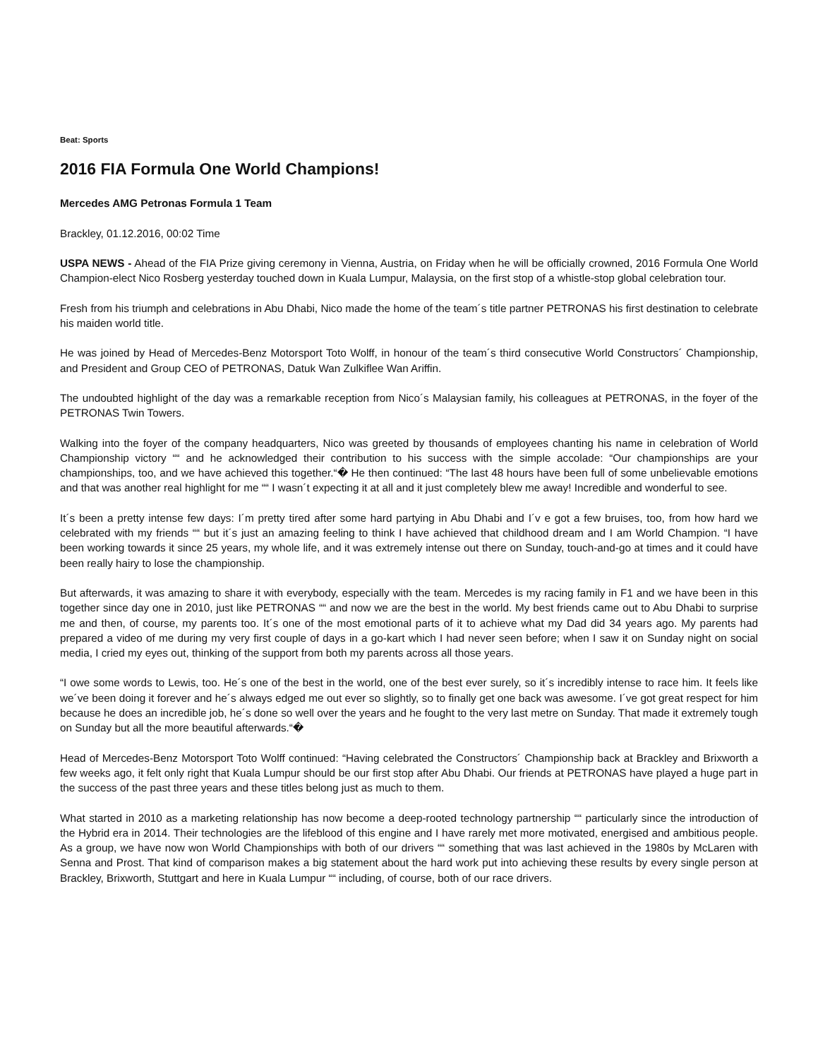Beat: Sports
2016 FIA Formula One World Champions!
Mercedes AMG Petronas Formula 1 Team
Brackley, 01.12.2016, 00:02 Time
USPA NEWS - Ahead of the FIA Prize giving ceremony in Vienna, Austria, on Friday when he will be officially crowned, 2016 Formula One World Champion-elect Nico Rosberg yesterday touched down in Kuala Lumpur, Malaysia, on the first stop of a whistle-stop global celebration tour.
Fresh from his triumph and celebrations in Abu Dhabi, Nico made the home of the team´s title partner PETRONAS his first destination to celebrate his maiden world title.
He was joined by Head of Mercedes-Benz Motorsport Toto Wolff, in honour of the team´s third consecutive World Constructors´ Championship, and President and Group CEO of PETRONAS, Datuk Wan Zulkiflee Wan Ariffin.
The undoubted highlight of the day was a remarkable reception from Nico´s Malaysian family, his colleagues at PETRONAS, in the foyer of the PETRONAS Twin Towers.
Walking into the foyer of the company headquarters, Nico was greeted by thousands of employees chanting his name in celebration of World Championship victory ““ and he acknowledged their contribution to his success with the simple accolade: “Our championships are your championships, too, and we have achieved this together.“� He then continued: “The last 48 hours have been full of some unbelievable emotions and that was another real highlight for me ““ I wasn´t expecting it at all and it just completely blew me away! Incredible and wonderful to see.
It´s been a pretty intense few days: I´m pretty tired after some hard partying in Abu Dhabi and I´v e got a few bruises, too, from how hard we celebrated with my friends ““ but it´s just an amazing feeling to think I have achieved that childhood dream and I am World Champion. “I have been working towards it since 25 years, my whole life, and it was extremely intense out there on Sunday, touch-and-go at times and it could have been really hairy to lose the championship.
But afterwards, it was amazing to share it with everybody, especially with the team. Mercedes is my racing family in F1 and we have been in this together since day one in 2010, just like PETRONAS ““ and now we are the best in the world. My best friends came out to Abu Dhabi to surprise me and then, of course, my parents too. It´s one of the most emotional parts of it to achieve what my Dad did 34 years ago. My parents had prepared a video of me during my very first couple of days in a go-kart which I had never seen before; when I saw it on Sunday night on social media, I cried my eyes out, thinking of the support from both my parents across all those years.
“I owe some words to Lewis, too. He´s one of the best in the world, one of the best ever surely, so it´s incredibly intense to race him. It feels like we´ve been doing it forever and he´s always edged me out ever so slightly, so to finally get one back was awesome. I´ve got great respect for him because he does an incredible job, he´s done so well over the years and he fought to the very last metre on Sunday. That made it extremely tough on Sunday but all the more beautiful afterwards.“�
Head of Mercedes-Benz Motorsport Toto Wolff continued: “Having celebrated the Constructors´ Championship back at Brackley and Brixworth a few weeks ago, it felt only right that Kuala Lumpur should be our first stop after Abu Dhabi. Our friends at PETRONAS have played a huge part in the success of the past three years and these titles belong just as much to them.
What started in 2010 as a marketing relationship has now become a deep-rooted technology partnership ““ particularly since the introduction of the Hybrid era in 2014. Their technologies are the lifeblood of this engine and I have rarely met more motivated, energised and ambitious people. As a group, we have now won World Championships with both of our drivers ““ something that was last achieved in the 1980s by McLaren with Senna and Prost. That kind of comparison makes a big statement about the hard work put into achieving these results by every single person at Brackley, Brixworth, Stuttgart and here in Kuala Lumpur ““ including, of course, both of our race drivers.